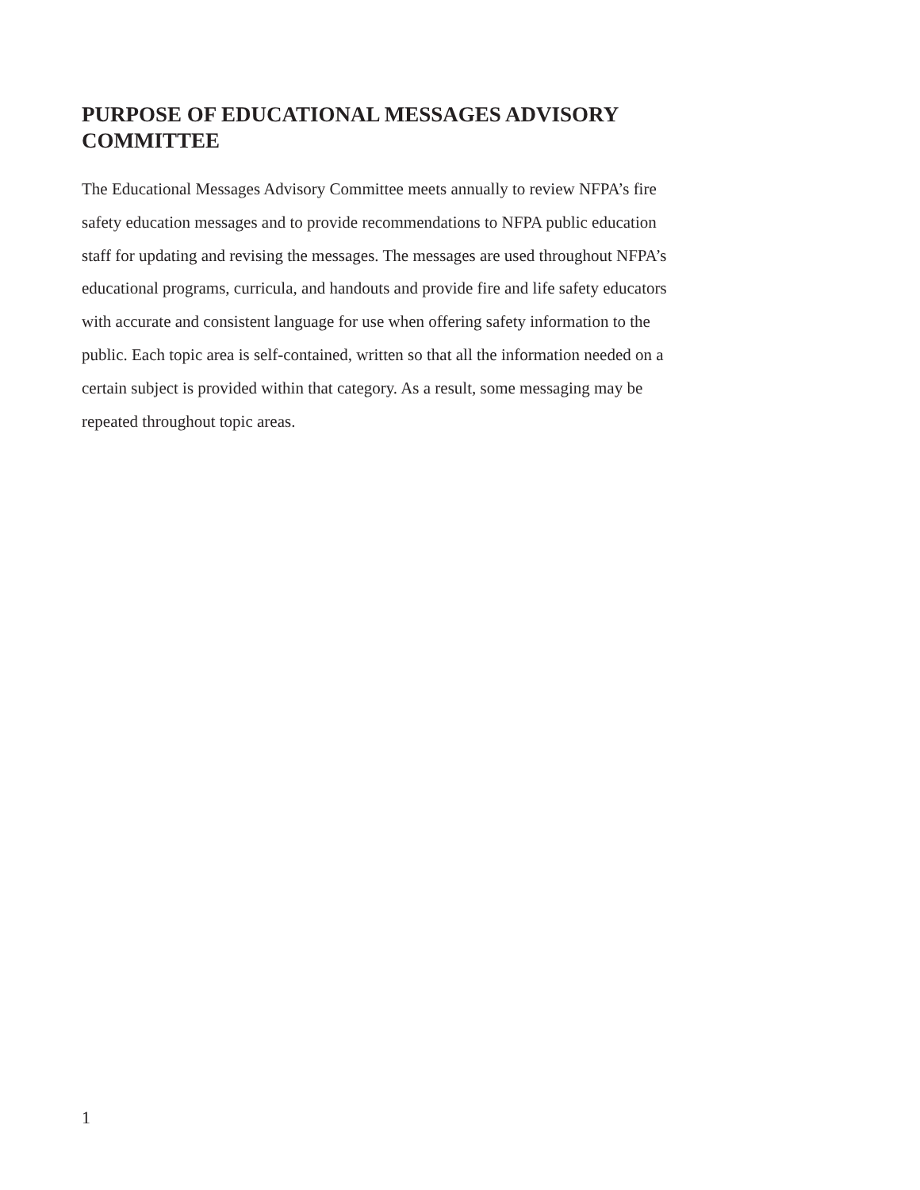PURPOSE OF EDUCATIONAL MESSAGES ADVISORY COMMITTEE
The Educational Messages Advisory Committee meets annually to review NFPA’s fire safety education messages and to provide recommendations to NFPA public education staff for updating and revising the messages. The messages are used throughout NFPA’s educational programs, curricula, and handouts and provide fire and life safety educators with accurate and consistent language for use when offering safety information to the public. Each topic area is self-contained, written so that all the information needed on a certain subject is provided within that category. As a result, some messaging may be repeated throughout topic areas.
1